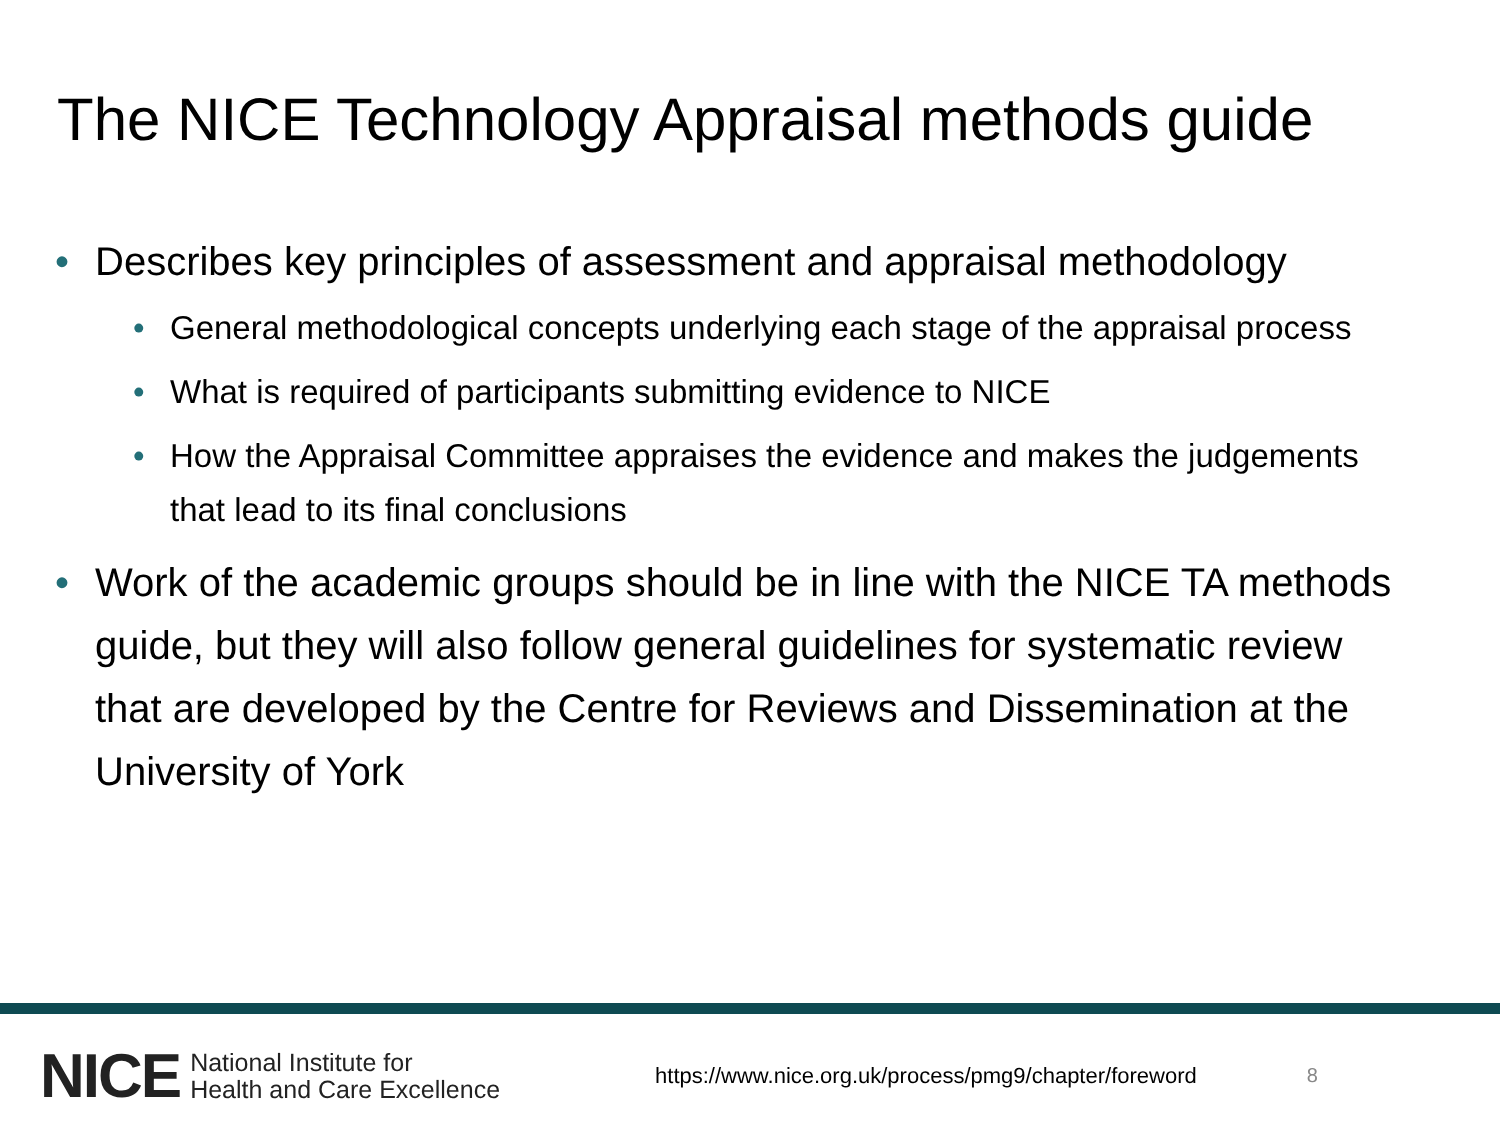The NICE Technology Appraisal methods guide
• Describes key principles of assessment and appraisal methodology
• General methodological concepts underlying each stage of the appraisal process
• What is required of participants submitting evidence to NICE
• How the Appraisal Committee appraises the evidence and makes the judgements that lead to its final conclusions
• Work of the academic groups should be in line with the NICE TA methods guide, but they will also follow general guidelines for systematic review that are developed by the Centre for Reviews and Dissemination at the University of York
NICE National Institute for
Health and Care Excellence https://www.nice.org.uk/process/pmg9/chapter/foreword 8